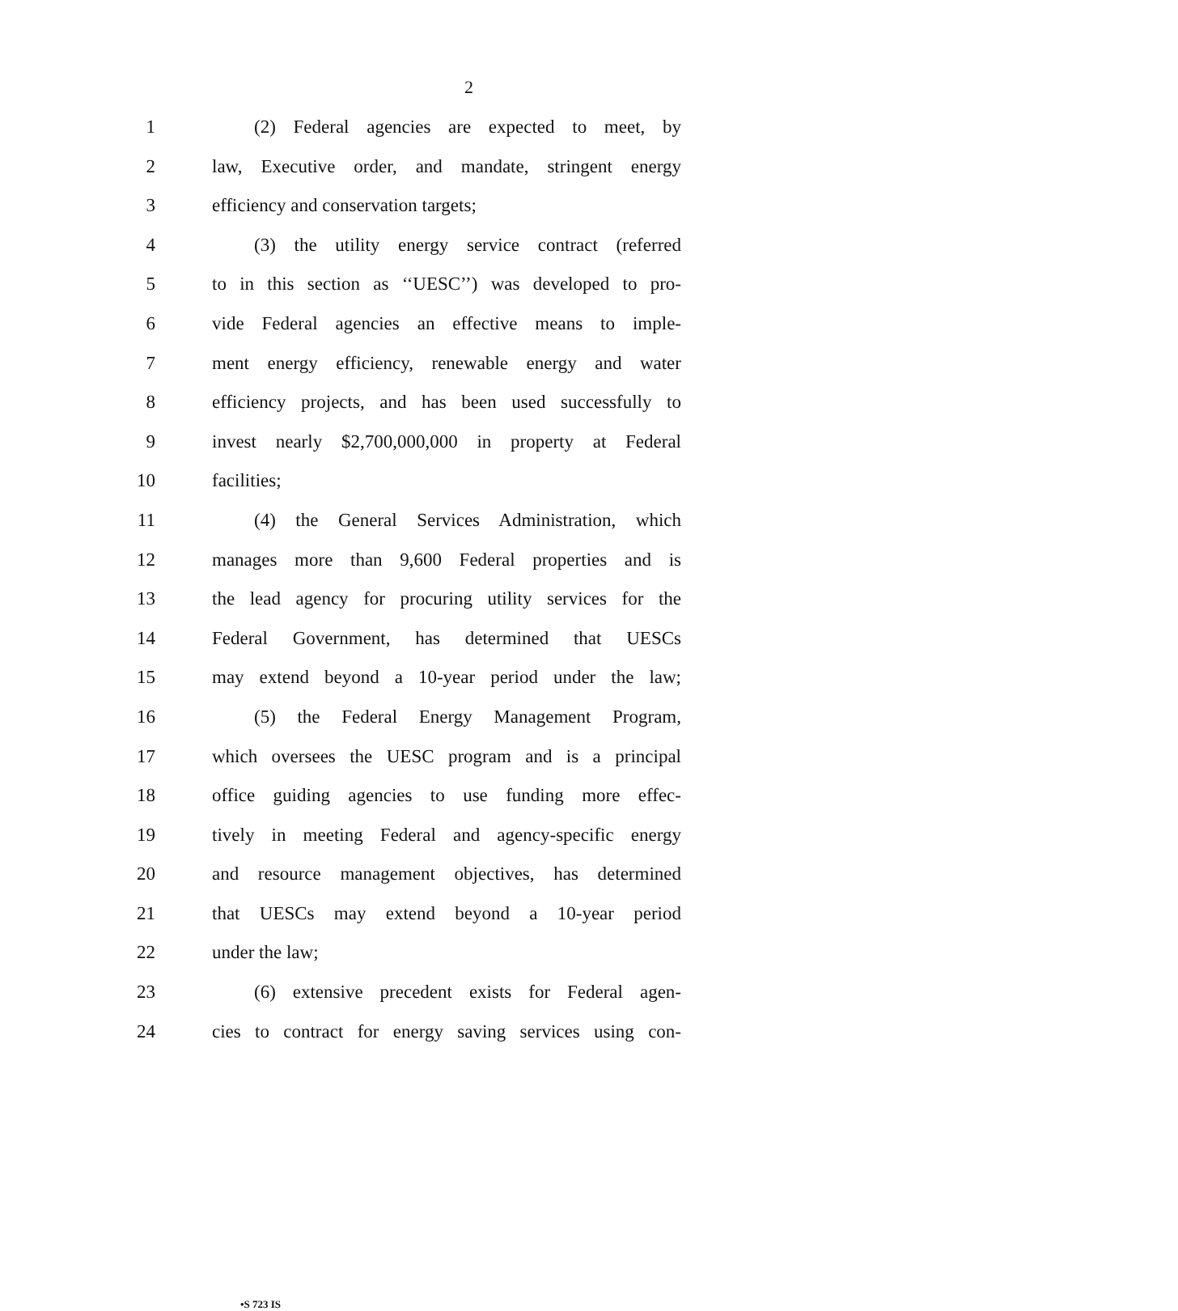2
1 (2) Federal agencies are expected to meet, by
2 law, Executive order, and mandate, stringent energy
3 efficiency and conservation targets;
4 (3) the utility energy service contract (referred
5 to in this section as ‘‘UESC’’) was developed to pro-
6 vide Federal agencies an effective means to imple-
7 ment energy efficiency, renewable energy and water
8 efficiency projects, and has been used successfully to
9 invest nearly $2,700,000,000 in property at Federal
10 facilities;
11 (4) the General Services Administration, which
12 manages more than 9,600 Federal properties and is
13 the lead agency for procuring utility services for the
14 Federal Government, has determined that UESCs
15 may extend beyond a 10-year period under the law;
16 (5) the Federal Energy Management Program,
17 which oversees the UESC program and is a principal
18 office guiding agencies to use funding more effec-
19 tively in meeting Federal and agency-specific energy
20 and resource management objectives, has determined
21 that UESCs may extend beyond a 10-year period
22 under the law;
23 (6) extensive precedent exists for Federal agen-
24 cies to contract for energy saving services using con-
•S 723 IS